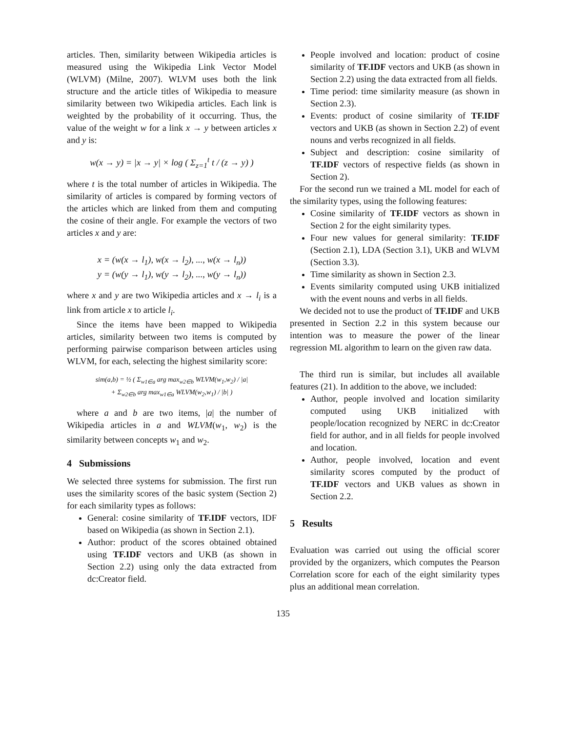articles. Then, similarity between Wikipedia articles is measured using the Wikipedia Link Vector Model (WLVM) (Milne, 2007). WLVM uses both the link structure and the article titles of Wikipedia to measure similarity between two Wikipedia articles. Each link is weighted by the probability of it occurring. Thus, the value of the weight w for a link x → y between articles x and y is:
w(x → y) = |x → y| × log ( Σ<sub>z=1</sub><sup>t</sup> t / (z → y) )
where t is the total number of articles in Wikipedia. The similarity of articles is compared by forming vectors of the articles which are linked from them and computing the cosine of their angle. For example the vectors of two articles x and y are:
x = (w(x → l<sub>1</sub>), w(x → l<sub>2</sub>), ..., w(x → l<sub>n</sub>))
y = (w(y → l<sub>1</sub>), w(y → l<sub>2</sub>), ..., w(y → l<sub>n</sub>))
where x and y are two Wikipedia articles and x → l<sub>i</sub> is a link from article x to article l<sub>i</sub>.
Since the items have been mapped to Wikipedia articles, similarity between two items is computed by performing pairwise comparison between articles using WLVM, for each, selecting the highest similarity score:
sim(a,b) = ½ ( Σ<sub>w1∈a</sub> arg max<sub>w2∈b</sub> WLVM(w<sub>1</sub>,w<sub>2</sub>) / |a|
+ Σ<sub>w2∈b</sub> arg max<sub>w1∈a</sub> WLVM(w<sub>2</sub>,w<sub>1</sub>) / |b| )
where a and b are two items, |a| the number of Wikipedia articles in a and WLVM(w<sub>1</sub>, w<sub>2</sub>) is the similarity between concepts w<sub>1</sub> and w<sub>2</sub>.
4 Submissions
We selected three systems for submission. The first run uses the similarity scores of the basic system (Section 2) for each similarity types as follows:
General: cosine similarity of TF.IDF vectors, IDF based on Wikipedia (as shown in Section 2.1).
Author: product of the scores obtained obtained using TF.IDF vectors and UKB (as shown in Section 2.2) using only the data extracted from dc:Creator field.
People involved and location: product of cosine similarity of TF.IDF vectors and UKB (as shown in Section 2.2) using the data extracted from all fields.
Time period: time similarity measure (as shown in Section 2.3).
Events: product of cosine similarity of TF.IDF vectors and UKB (as shown in Section 2.2) of event nouns and verbs recognized in all fields.
Subject and description: cosine similarity of TF.IDF vectors of respective fields (as shown in Section 2).
For the second run we trained a ML model for each of the similarity types, using the following features:
Cosine similarity of TF.IDF vectors as shown in Section 2 for the eight similarity types.
Four new values for general similarity: TF.IDF (Section 2.1), LDA (Section 3.1), UKB and WLVM (Section 3.3).
Time similarity as shown in Section 2.3.
Events similarity computed using UKB initialized with the event nouns and verbs in all fields.
We decided not to use the product of TF.IDF and UKB presented in Section 2.2 in this system because our intention was to measure the power of the linear regression ML algorithm to learn on the given raw data.
The third run is similar, but includes all available features (21). In addition to the above, we included:
Author, people involved and location similarity computed using UKB initialized with people/location recognized by NERC in dc:Creator field for author, and in all fields for people involved and location.
Author, people involved, location and event similarity scores computed by the product of TF.IDF vectors and UKB values as shown in Section 2.2.
5 Results
Evaluation was carried out using the official scorer provided by the organizers, which computes the Pearson Correlation score for each of the eight similarity types plus an additional mean correlation.
135